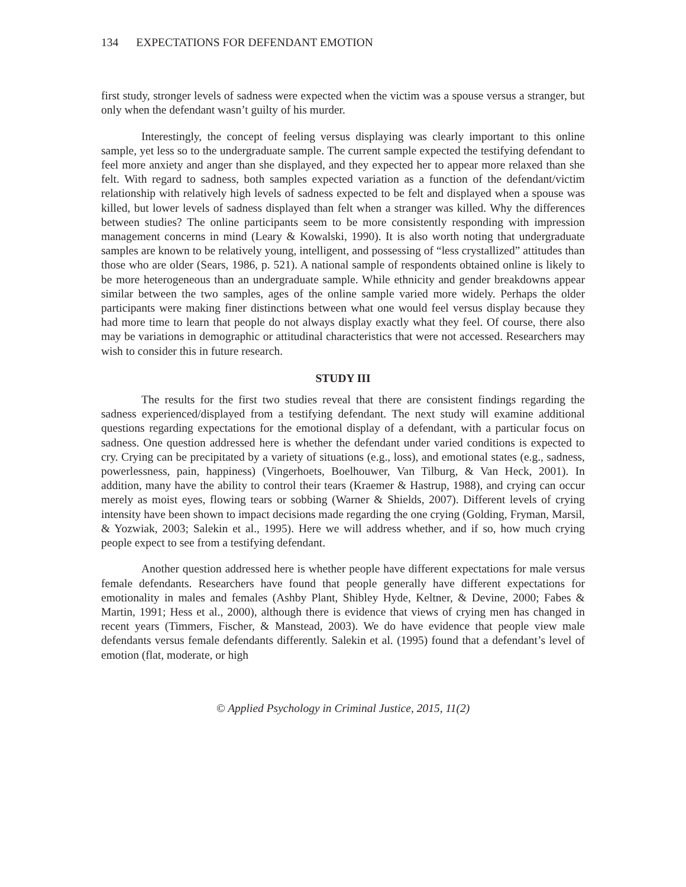134 EXPECTATIONS FOR DEFENDANT EMOTION
first study, stronger levels of sadness were expected when the victim was a spouse versus a stranger, but only when the defendant wasn’t guilty of his murder.
Interestingly, the concept of feeling versus displaying was clearly important to this online sample, yet less so to the undergraduate sample. The current sample expected the testifying defendant to feel more anxiety and anger than she displayed, and they expected her to appear more relaxed than she felt. With regard to sadness, both samples expected variation as a function of the defendant/victim relationship with relatively high levels of sadness expected to be felt and displayed when a spouse was killed, but lower levels of sadness displayed than felt when a stranger was killed. Why the differences between studies? The online participants seem to be more consistently responding with impression management concerns in mind (Leary & Kowalski, 1990). It is also worth noting that undergraduate samples are known to be relatively young, intelligent, and possessing of “less crystallized” attitudes than those who are older (Sears, 1986, p. 521). A national sample of respondents obtained online is likely to be more heterogeneous than an undergraduate sample. While ethnicity and gender breakdowns appear similar between the two samples, ages of the online sample varied more widely. Perhaps the older participants were making finer distinctions between what one would feel versus display because they had more time to learn that people do not always display exactly what they feel. Of course, there also may be variations in demographic or attitudinal characteristics that were not accessed. Researchers may wish to consider this in future research.
STUDY III
The results for the first two studies reveal that there are consistent findings regarding the sadness experienced/displayed from a testifying defendant. The next study will examine additional questions regarding expectations for the emotional display of a defendant, with a particular focus on sadness. One question addressed here is whether the defendant under varied conditions is expected to cry. Crying can be precipitated by a variety of situations (e.g., loss), and emotional states (e.g., sadness, powerlessness, pain, happiness) (Vingerhoets, Boelhouwer, Van Tilburg, & Van Heck, 2001). In addition, many have the ability to control their tears (Kraemer & Hastrup, 1988), and crying can occur merely as moist eyes, flowing tears or sobbing (Warner & Shields, 2007). Different levels of crying intensity have been shown to impact decisions made regarding the one crying (Golding, Fryman, Marsil, & Yozwiak, 2003; Salekin et al., 1995). Here we will address whether, and if so, how much crying people expect to see from a testifying defendant.
Another question addressed here is whether people have different expectations for male versus female defendants. Researchers have found that people generally have different expectations for emotionality in males and females (Ashby Plant, Shibley Hyde, Keltner, & Devine, 2000; Fabes & Martin, 1991; Hess et al., 2000), although there is evidence that views of crying men has changed in recent years (Timmers, Fischer, & Manstead, 2003). We do have evidence that people view male defendants versus female defendants differently. Salekin et al. (1995) found that a defendant’s level of emotion (flat, moderate, or high
© Applied Psychology in Criminal Justice, 2015, 11(2)